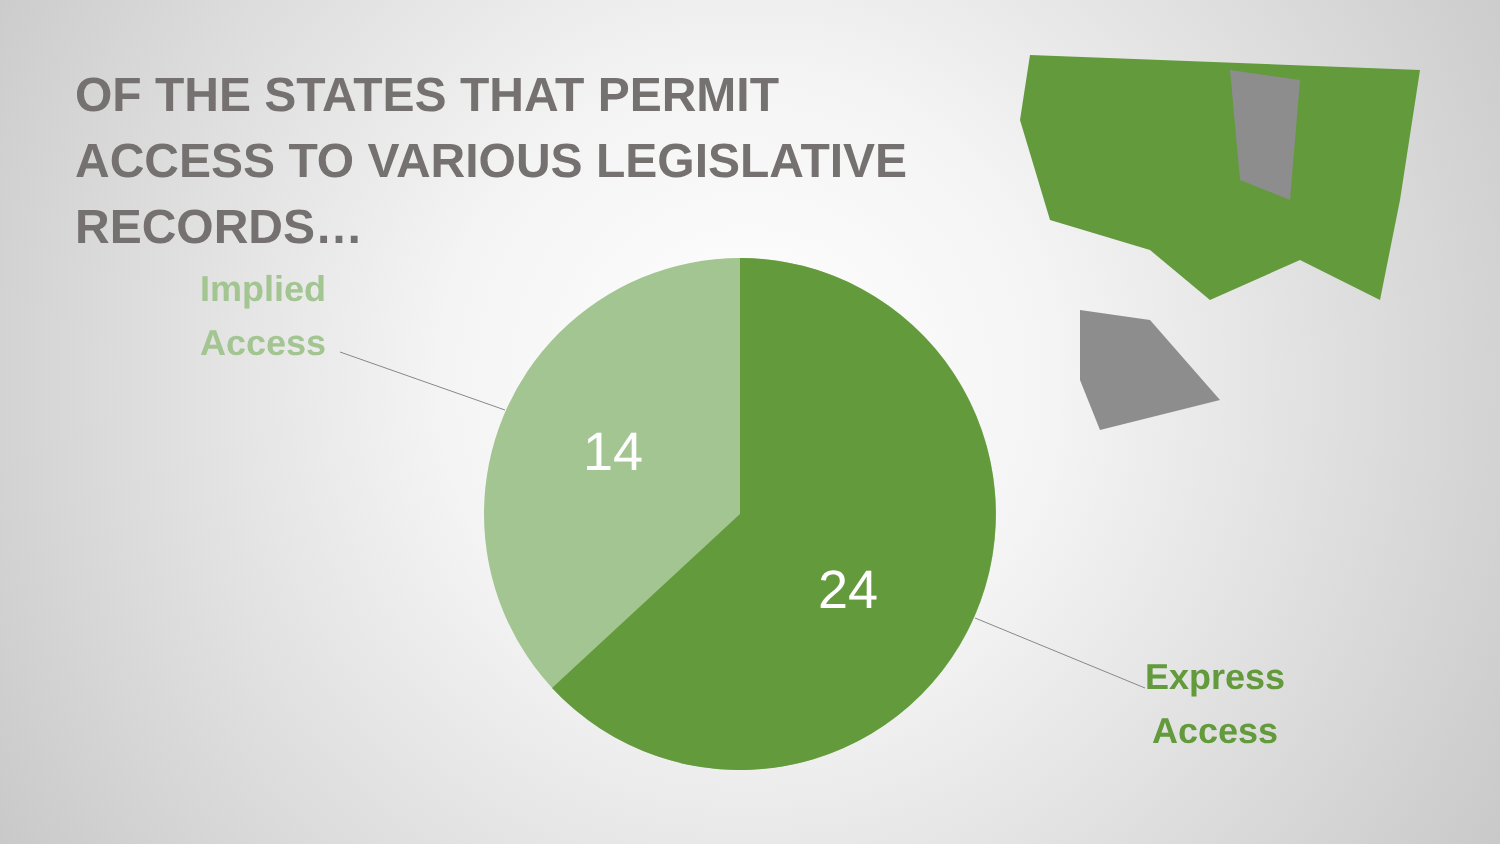OF THE STATES THAT PERMIT ACCESS TO VARIOUS LEGISLATIVE RECORDS…
Implied
Access
14
24
Express
Access